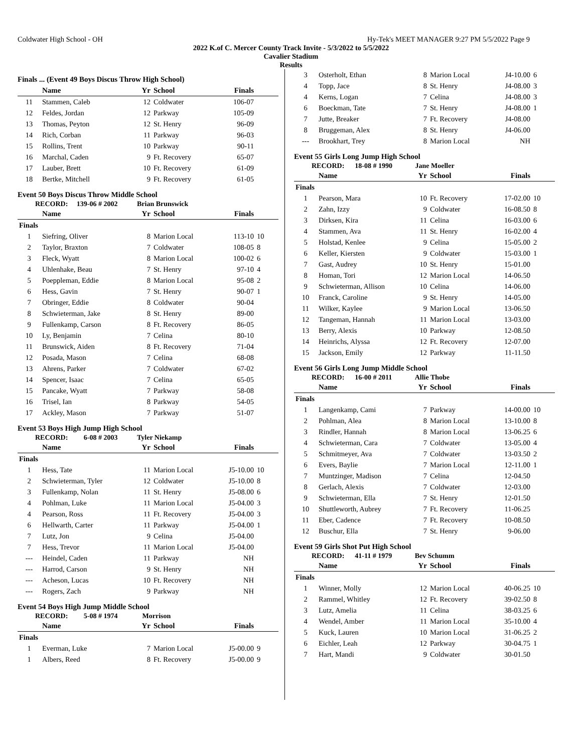Coldwater High School - OH Hy-Tek's MEET MANAGER 9:27 PM 5/5/2022 Page 9
2022 K.of C. Mercer County Track Invite - 5/3/2022 to 5/5/2022
Cavalier Stadium
Results
Finals ... (Event 49 Boys Discus Throw High School)
| | Name | Yr | School | Finals | |
| --- | --- | --- | --- | --- | --- |
| 11 | Stammen, Caleb | 12 | Coldwater | 106-07 | |
| 12 | Feldes, Jordan | 12 | Parkway | 105-09 | |
| 13 | Thomas, Peyton | 12 | St. Henry | 96-09 | |
| 14 | Rich, Corban | 11 | Parkway | 96-03 | |
| 15 | Rollins, Trent | 10 | Parkway | 90-11 | |
| 16 | Marchal, Caden | 9 | Ft. Recovery | 65-07 | |
| 17 | Lauber, Brett | 10 | Ft. Recovery | 61-09 | |
| 18 | Bertke, Mitchell | 9 | Ft. Recovery | 61-05 | |
Event 50 Boys Discus Throw Middle School
RECORD: 139-06 # 2002 Brian Brunswick
| | Name | Yr | School | Finals | |
| --- | --- | --- | --- | --- | --- |
| Finals | | | | | |
| 1 | Siefring, Oliver | 8 | Marion Local | 113-10 | 10 |
| 2 | Taylor, Braxton | 7 | Coldwater | 108-05 | 8 |
| 3 | Fleck, Wyatt | 8 | Marion Local | 100-02 | 6 |
| 4 | Uhlenhake, Beau | 7 | St. Henry | 97-10 | 4 |
| 5 | Poeppleman, Eddie | 8 | Marion Local | 95-08 | 2 |
| 6 | Hess, Gavin | 7 | St. Henry | 90-07 | 1 |
| 7 | Obringer, Eddie | 8 | Coldwater | 90-04 | |
| 8 | Schwieterman, Jake | 8 | St. Henry | 89-00 | |
| 9 | Fullenkamp, Carson | 8 | Ft. Recovery | 86-05 | |
| 10 | Ly, Benjamin | 7 | Celina | 80-10 | |
| 11 | Brunswick, Aiden | 8 | Ft. Recovery | 71-04 | |
| 12 | Posada, Mason | 7 | Celina | 68-08 | |
| 13 | Ahrens, Parker | 7 | Coldwater | 67-02 | |
| 14 | Spencer, Isaac | 7 | Celina | 65-05 | |
| 15 | Pancake, Wyatt | 7 | Parkway | 58-08 | |
| 16 | Trisel, Ian | 8 | Parkway | 54-05 | |
| 17 | Ackley, Mason | 7 | Parkway | 51-07 | |
Event 53 Boys High Jump High School
RECORD: 6-08 # 2003 Tyler Niekamp
| | Name | Yr | School | Finals | |
| --- | --- | --- | --- | --- | --- |
| Finals | | | | | |
| 1 | Hess, Tate | 11 | Marion Local | J5-10.00 | 10 |
| 2 | Schwieterman, Tyler | 12 | Coldwater | J5-10.00 | 8 |
| 3 | Fullenkamp, Nolan | 11 | St. Henry | J5-08.00 | 6 |
| 4 | Pohlman, Luke | 11 | Marion Local | J5-04.00 | 3 |
| 4 | Pearson, Ross | 11 | Ft. Recovery | J5-04.00 | 3 |
| 6 | Hellwarth, Carter | 11 | Parkway | J5-04.00 | 1 |
| 7 | Lutz, Jon | 9 | Celina | J5-04.00 | |
| 7 | Hess, Trevor | 11 | Marion Local | J5-04.00 | |
| --- | Heindel, Caden | 11 | Parkway | NH | |
| --- | Harrod, Carson | 9 | St. Henry | NH | |
| --- | Acheson, Lucas | 10 | Ft. Recovery | NH | |
| --- | Rogers, Zach | 9 | Parkway | NH | |
Event 54 Boys High Jump Middle School
RECORD: 5-08 # 1974 Morrison
| | Name | Yr | School | Finals | |
| --- | --- | --- | --- | --- | --- |
| Finals | | | | | |
| 1 | Everman, Luke | 7 | Marion Local | J5-00.00 | 9 |
| 1 | Albers, Reed | 8 | Ft. Recovery | J5-00.00 | 9 |
| 3 | Osterholt, Ethan | 8 | Marion Local | J4-10.00 | 6 |
| 4 | Topp, Jace | 8 | St. Henry | J4-08.00 | 3 |
| 4 | Kerns, Logan | 7 | Celina | J4-08.00 | 3 |
| 6 | Boeckman, Tate | 7 | St. Henry | J4-08.00 | 1 |
| 7 | Jutte, Breaker | 7 | Ft. Recovery | J4-08.00 | |
| 8 | Bruggeman, Alex | 8 | St. Henry | J4-06.00 | |
| --- | Brookhart, Trey | 8 | Marion Local | NH | |
Event 55 Girls Long Jump High School
RECORD: 18-08 # 1990 Jane Moeller
| | Name | Yr | School | Finals | |
| --- | --- | --- | --- | --- | --- |
| Finals | | | | | |
| 1 | Pearson, Mara | 10 | Ft. Recovery | 17-02.00 | 10 |
| 2 | Zahn, Izzy | 9 | Coldwater | 16-08.50 | 8 |
| 3 | Dirksen, Kira | 11 | Celina | 16-03.00 | 6 |
| 4 | Stammen, Ava | 11 | St. Henry | 16-02.00 | 4 |
| 5 | Holstad, Kenlee | 9 | Celina | 15-05.00 | 2 |
| 6 | Keller, Kiersten | 9 | Coldwater | 15-03.00 | 1 |
| 7 | Gast, Audrey | 10 | St. Henry | 15-01.00 | |
| 8 | Homan, Tori | 12 | Marion Local | 14-06.50 | |
| 9 | Schwieterman, Allison | 10 | Celina | 14-06.00 | |
| 10 | Franck, Caroline | 9 | St. Henry | 14-05.00 | |
| 11 | Wilker, Kaylee | 9 | Marion Local | 13-06.50 | |
| 12 | Tangeman, Hannah | 11 | Marion Local | 13-03.00 | |
| 13 | Berry, Alexis | 10 | Parkway | 12-08.50 | |
| 14 | Heinrichs, Alyssa | 12 | Ft. Recovery | 12-07.00 | |
| 15 | Jackson, Emily | 12 | Parkway | 11-11.50 | |
Event 56 Girls Long Jump Middle School
RECORD: 16-00 # 2011 Allie Thobe
| | Name | Yr | School | Finals | |
| --- | --- | --- | --- | --- | --- |
| Finals | | | | | |
| 1 | Langenkamp, Cami | 7 | Parkway | 14-00.00 | 10 |
| 2 | Pohlman, Alea | 8 | Marion Local | 13-10.00 | 8 |
| 3 | Rindler, Hannah | 8 | Marion Local | 13-06.25 | 6 |
| 4 | Schwieterman, Cara | 7 | Coldwater | 13-05.00 | 4 |
| 5 | Schmitmeyer, Ava | 7 | Coldwater | 13-03.50 | 2 |
| 6 | Evers, Baylie | 7 | Marion Local | 12-11.00 | 1 |
| 7 | Muntzinger, Madison | 7 | Celina | 12-04.50 | |
| 8 | Gerlach, Alexis | 7 | Coldwater | 12-03.00 | |
| 9 | Schwieterman, Ella | 7 | St. Henry | 12-01.50 | |
| 10 | Shuttleworth, Aubrey | 7 | Ft. Recovery | 11-06.25 | |
| 11 | Eber, Cadence | 7 | Ft. Recovery | 10-08.50 | |
| 12 | Buschur, Ella | 7 | St. Henry | 9-06.00 | |
Event 59 Girls Shot Put High School
RECORD: 41-11 # 1979 Bev Schumm
| | Name | Yr | School | Finals | |
| --- | --- | --- | --- | --- | --- |
| Finals | | | | | |
| 1 | Winner, Molly | 12 | Marion Local | 40-06.25 | 10 |
| 2 | Rammel, Whitley | 12 | Ft. Recovery | 39-02.50 | 8 |
| 3 | Lutz, Amelia | 11 | Celina | 38-03.25 | 6 |
| 4 | Wendel, Amber | 11 | Marion Local | 35-10.00 | 4 |
| 5 | Kuck, Lauren | 10 | Marion Local | 31-06.25 | 2 |
| 6 | Eichler, Leah | 12 | Parkway | 30-04.75 | 1 |
| 7 | Hart, Mandi | 9 | Coldwater | 30-01.50 | |